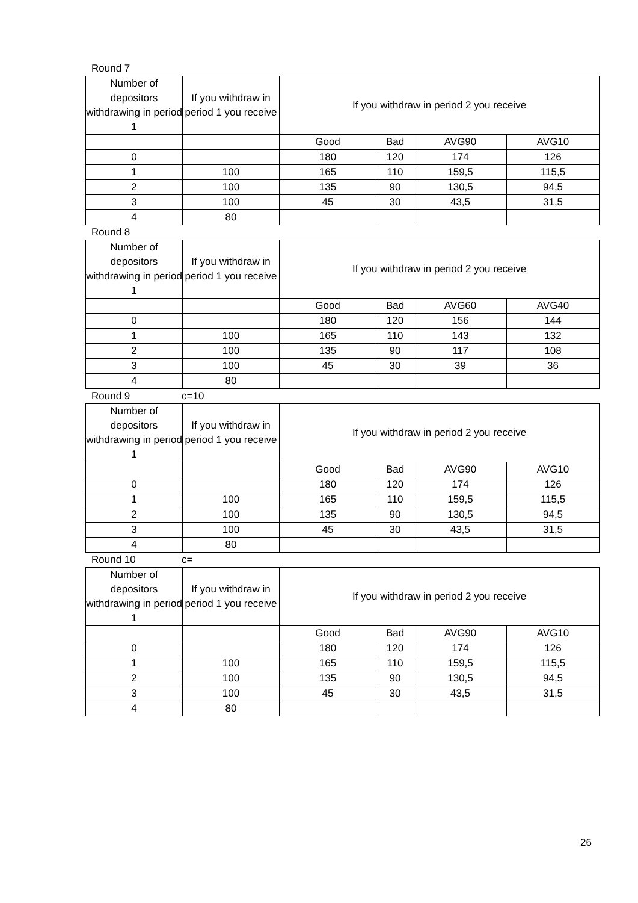Round 7
| Number of depositors withdrawing in period 1 | If you withdraw in period 1 you receive | If you withdraw in period 2 you receive | | | |
| | | Good | Bad | AVG90 | AVG10 |
| 0 | | 180 | 120 | 174 | 126 |
| 1 | 100 | 165 | 110 | 159,5 | 115,5 |
| 2 | 100 | 135 | 90 | 130,5 | 94,5 |
| 3 | 100 | 45 | 30 | 43,5 | 31,5 |
| 4 | 80 | | | | |
Round 8
| Number of depositors withdrawing in period 1 | If you withdraw in period 1 you receive | If you withdraw in period 2 you receive | | | |
| | | Good | Bad | AVG60 | AVG40 |
| 0 | | 180 | 120 | 156 | 144 |
| 1 | 100 | 165 | 110 | 143 | 132 |
| 2 | 100 | 135 | 90 | 117 | 108 |
| 3 | 100 | 45 | 30 | 39 | 36 |
| 4 | 80 | | | | |
Round 9 c=10
| Number of depositors withdrawing in period 1 | If you withdraw in period 1 you receive | If you withdraw in period 2 you receive | | | |
| | | Good | Bad | AVG90 | AVG10 |
| 0 | | 180 | 120 | 174 | 126 |
| 1 | 100 | 165 | 110 | 159,5 | 115,5 |
| 2 | 100 | 135 | 90 | 130,5 | 94,5 |
| 3 | 100 | 45 | 30 | 43,5 | 31,5 |
| 4 | 80 | | | | |
Round 10 c=
| Number of depositors withdrawing in period 1 | If you withdraw in period 1 you receive | If you withdraw in period 2 you receive | | | |
| | | Good | Bad | AVG90 | AVG10 |
| 0 | | 180 | 120 | 174 | 126 |
| 1 | 100 | 165 | 110 | 159,5 | 115,5 |
| 2 | 100 | 135 | 90 | 130,5 | 94,5 |
| 3 | 100 | 45 | 30 | 43,5 | 31,5 |
| 4 | 80 | | | | |
26